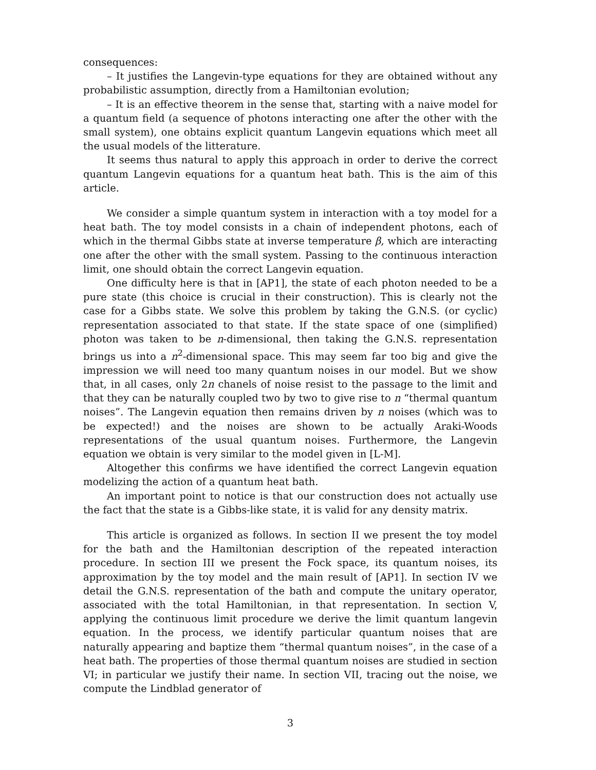consequences:
– It justifies the Langevin-type equations for they are obtained without any probabilistic assumption, directly from a Hamiltonian evolution;
– It is an effective theorem in the sense that, starting with a naive model for a quantum field (a sequence of photons interacting one after the other with the small system), one obtains explicit quantum Langevin equations which meet all the usual models of the litterature.
It seems thus natural to apply this approach in order to derive the correct quantum Langevin equations for a quantum heat bath. This is the aim of this article.
We consider a simple quantum system in interaction with a toy model for a heat bath. The toy model consists in a chain of independent photons, each of which in the thermal Gibbs state at inverse temperature β, which are interacting one after the other with the small system. Passing to the continuous interaction limit, one should obtain the correct Langevin equation.
One difficulty here is that in [AP1], the state of each photon needed to be a pure state (this choice is crucial in their construction). This is clearly not the case for a Gibbs state. We solve this problem by taking the G.N.S. (or cyclic) representation associated to that state. If the state space of one (simplified) photon was taken to be n-dimensional, then taking the G.N.S. representation brings us into a n<sup>2</sup>-dimensional space. This may seem far too big and give the impression we will need too many quantum noises in our model. But we show that, in all cases, only 2n chanels of noise resist to the passage to the limit and that they can be naturally coupled two by two to give rise to n “thermal quantum noises”. The Langevin equation then remains driven by n noises (which was to be expected!) and the noises are shown to be actually Araki-Woods representations of the usual quantum noises. Furthermore, the Langevin equation we obtain is very similar to the model given in [L-M].
Altogether this confirms we have identified the correct Langevin equation modelizing the action of a quantum heat bath.
An important point to notice is that our construction does not actually use the fact that the state is a Gibbs-like state, it is valid for any density matrix.
This article is organized as follows. In section II we present the toy model for the bath and the Hamiltonian description of the repeated interaction procedure. In section III we present the Fock space, its quantum noises, its approximation by the toy model and the main result of [AP1]. In section IV we detail the G.N.S. representation of the bath and compute the unitary operator, associated with the total Hamiltonian, in that representation. In section V, applying the continuous limit procedure we derive the limit quantum langevin equation. In the process, we identify particular quantum noises that are naturally appearing and baptize them “thermal quantum noises”, in the case of a heat bath. The properties of those thermal quantum noises are studied in section VI; in particular we justify their name. In section VII, tracing out the noise, we compute the Lindblad generator of
3